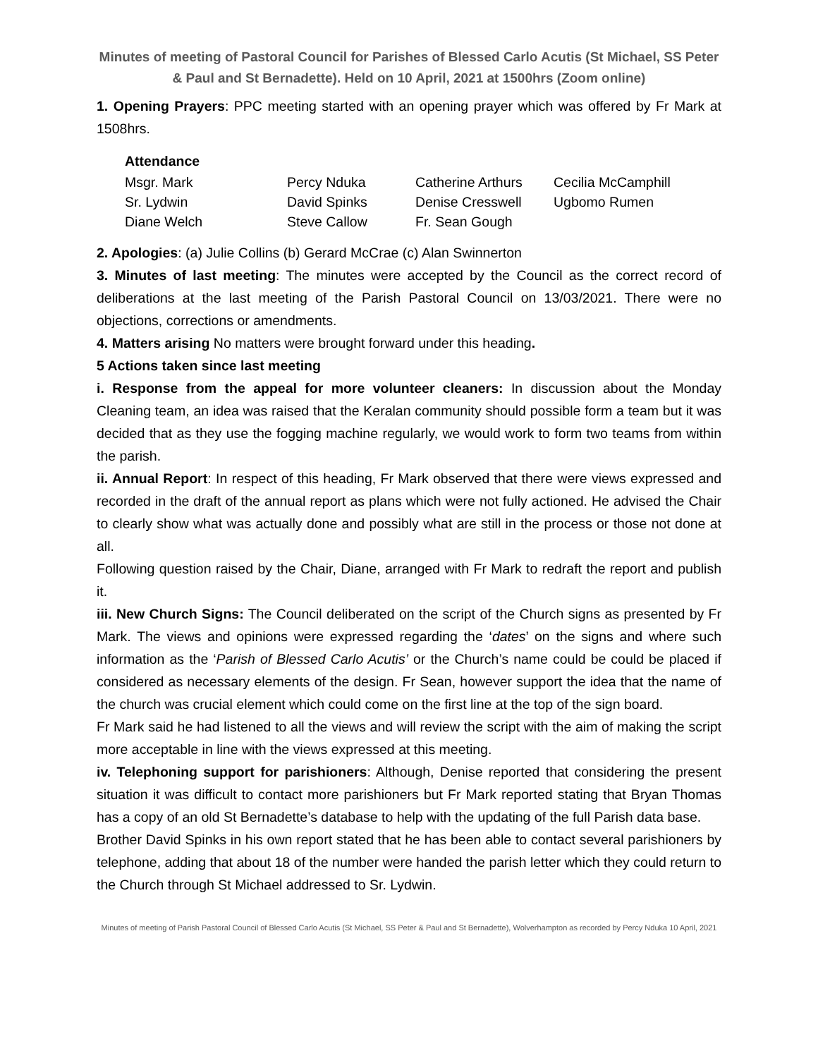Minutes of meeting of Pastoral Council for Parishes of Blessed Carlo Acutis (St Michael, SS Peter & Paul and St Bernadette). Held on 10 April, 2021 at 1500hrs (Zoom online)
1. Opening Prayers: PPC meeting started with an opening prayer which was offered by Fr Mark at 1508hrs.
Attendance
| Msgr. Mark | Percy Nduka | Catherine Arthurs | Cecilia McCamphill |
| Sr. Lydwin | David Spinks | Denise Cresswell | Ugbomo Rumen |
| Diane Welch | Steve Callow | Fr. Sean Gough | |
2. Apologies: (a) Julie Collins (b) Gerard McCrae (c) Alan Swinnerton
3. Minutes of last meeting: The minutes were accepted by the Council as the correct record of deliberations at the last meeting of the Parish Pastoral Council on 13/03/2021. There were no objections, corrections or amendments.
4. Matters arising No matters were brought forward under this heading.
5 Actions taken since last meeting
i. Response from the appeal for more volunteer cleaners: In discussion about the Monday Cleaning team, an idea was raised that the Keralan community should possible form a team but it was decided that as they use the fogging machine regularly, we would work to form two teams from within the parish.
ii. Annual Report: In respect of this heading, Fr Mark observed that there were views expressed and recorded in the draft of the annual report as plans which were not fully actioned. He advised the Chair to clearly show what was actually done and possibly what are still in the process or those not done at all.
Following question raised by the Chair, Diane, arranged with Fr Mark to redraft the report and publish it.
iii. New Church Signs: The Council deliberated on the script of the Church signs as presented by Fr Mark. The views and opinions were expressed regarding the ‘dates’ on the signs and where such information as the ‘Parish of Blessed Carlo Acutis’ or the Church’s name could be could be placed if considered as necessary elements of the design. Fr Sean, however support the idea that the name of the church was crucial element which could come on the first line at the top of the sign board.
Fr Mark said he had listened to all the views and will review the script with the aim of making the script more acceptable in line with the views expressed at this meeting.
iv. Telephoning support for parishioners: Although, Denise reported that considering the present situation it was difficult to contact more parishioners but Fr Mark reported stating that Bryan Thomas has a copy of an old St Bernadette’s database to help with the updating of the full Parish data base.
Brother David Spinks in his own report stated that he has been able to contact several parishioners by telephone, adding that about 18 of the number were handed the parish letter which they could return to the Church through St Michael addressed to Sr. Lydwin.
Minutes of meeting of Parish Pastoral Council of Blessed Carlo Acutis (St Michael, SS Peter & Paul and St Bernadette), Wolverhampton as recorded by Percy Nduka 10 April, 2021